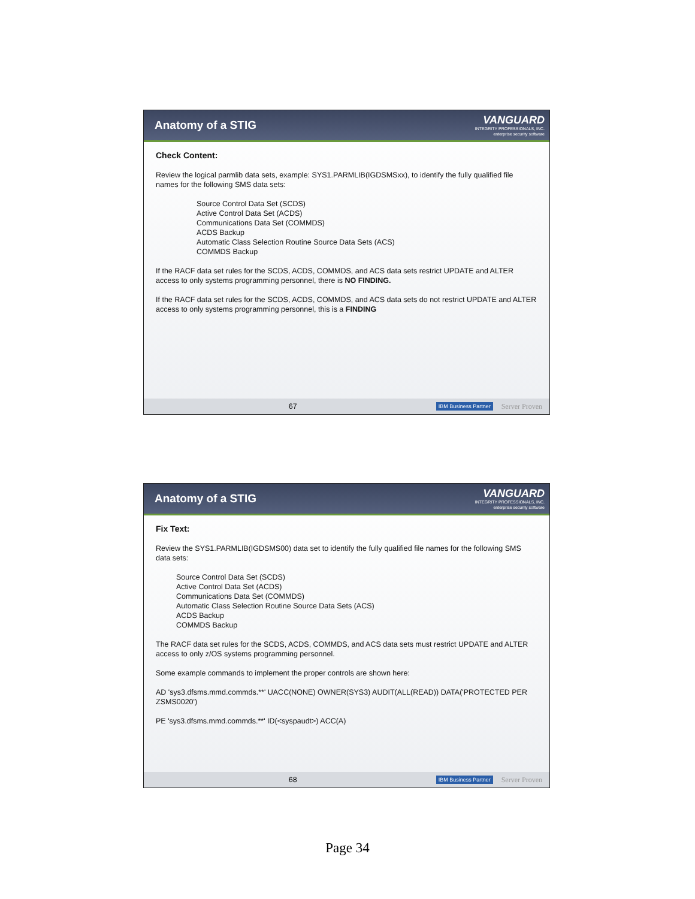Anatomy of a STIG
VANGUARD
INTEGRITY PROFESSIONALS, INC.
enterprise security software
Check Content:
Review the logical parmlib data sets, example: SYS1.PARMLIB(IGDSMSxx), to identify the fully qualified file names for the following SMS data sets:
Source Control Data Set (SCDS)
Active Control Data Set (ACDS)
Communications Data Set (COMMDS)
ACDS Backup
Automatic Class Selection Routine Source Data Sets (ACS)
COMMDS Backup
If the RACF data set rules for the SCDS, ACDS, COMMDS, and ACS data sets restrict UPDATE and ALTER access to only systems programming personnel, there is NO FINDING.
If the RACF data set rules for the SCDS, ACDS, COMMDS, and ACS data sets do not restrict UPDATE and ALTER access to only systems programming personnel, this is a FINDING
67 IBM Business Partner Server Proven
Anatomy of a STIG
VANGUARD
INTEGRITY PROFESSIONALS, INC.
enterprise security software
Fix Text:
Review the SYS1.PARMLIB(IGDSMS00) data set to identify the fully qualified file names for the following SMS data sets:
Source Control Data Set (SCDS)
Active Control Data Set (ACDS)
Communications Data Set (COMMDS)
Automatic Class Selection Routine Source Data Sets (ACS)
ACDS Backup
COMMDS Backup
The RACF data set rules for the SCDS, ACDS, COMMDS, and ACS data sets must restrict UPDATE and ALTER access to only z/OS systems programming personnel.
Some example commands to implement the proper controls are shown here:
AD 'sys3.dfsms.mmd.commds.**' UACC(NONE) OWNER(SYS3) AUDIT(ALL(READ)) DATA('PROTECTED PER ZSMS0020')
PE 'sys3.dfsms.mmd.commds.**' ID(<syspaudt>) ACC(A)
68 IBM Business Partner Server Proven
Page 34